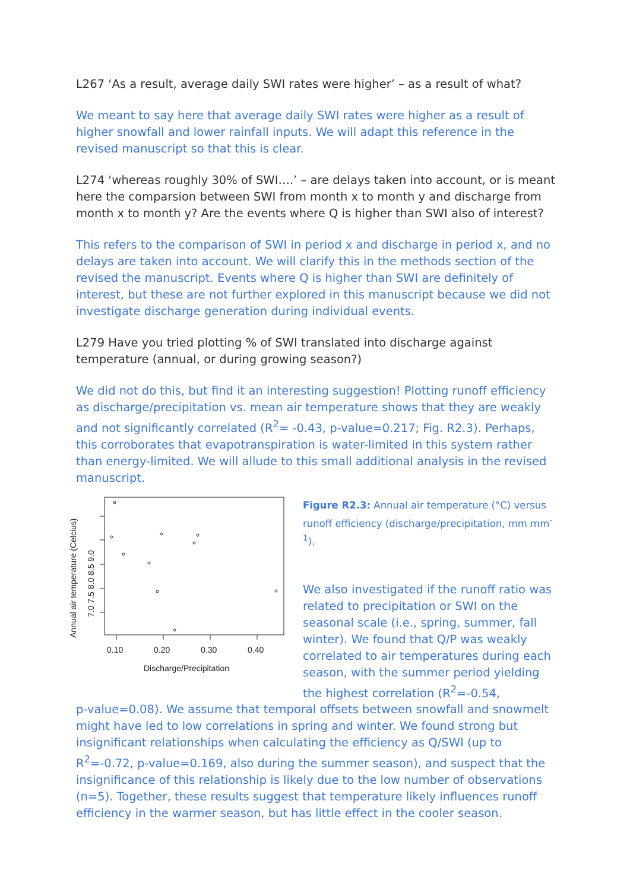L267 ‘As a result, average daily SWI rates were higher’ – as a result of what?
We meant to say here that average daily SWI rates were higher as a result of higher snowfall and lower rainfall inputs. We will adapt this reference in the revised manuscript so that this is clear.
L274 ‘whereas roughly 30% of SWI….’ – are delays taken into account, or is meant here the comparsion between SWI from month x to month y and discharge from month x to month y? Are the events where Q is higher than SWI also of interest?
This refers to the comparison of SWI in period x and discharge in period x, and no delays are taken into account. We will clarify this in the methods section of the revised the manuscript. Events where Q is higher than SWI are definitely of interest, but these are not further explored in this manuscript because we did not investigate discharge generation during individual events.
L279 Have you tried plotting % of SWI translated into discharge against temperature (annual, or during growing season?)
We did not do this, but find it an interesting suggestion! Plotting runoff efficiency as discharge/precipitation vs. mean air temperature shows that they are weakly and not significantly correlated (R<sup>2</sup>= -0.43, p-value=0.217; Fig. R2.3). Perhaps, this corroborates that evapotranspiration is water-limited in this system rather than energy-limited. We will allude to this small additional analysis in the revised manuscript.
0.10
0.20
0.30
0.40
Discharge/Precipitation
7.0 7.5 8.0 8.5 9.0
Annual air temperature (Celcius)
Figure R2.3: Annual air temperature (°C) versus runoff efficiency (discharge/precipitation, mm mm<sup>-1</sup>).
We also investigated if the runoff ratio was related to precipitation or SWI on the seasonal scale (i.e., spring, summer, fall winter). We found that Q/P was weakly correlated to air temperatures during each season, with the summer period yielding the highest correlation (R<sup>2</sup>=-0.54,
p-value=0.08). We assume that temporal offsets between snowfall and snowmelt might have led to low correlations in spring and winter. We found strong but insignificant relationships when calculating the efficiency as Q/SWI (up to R<sup>2</sup>=-0.72, p-value=0.169, also during the summer season), and suspect that the insignificance of this relationship is likely due to the low number of observations (n=5). Together, these results suggest that temperature likely influences runoff efficiency in the warmer season, but has little effect in the cooler season.